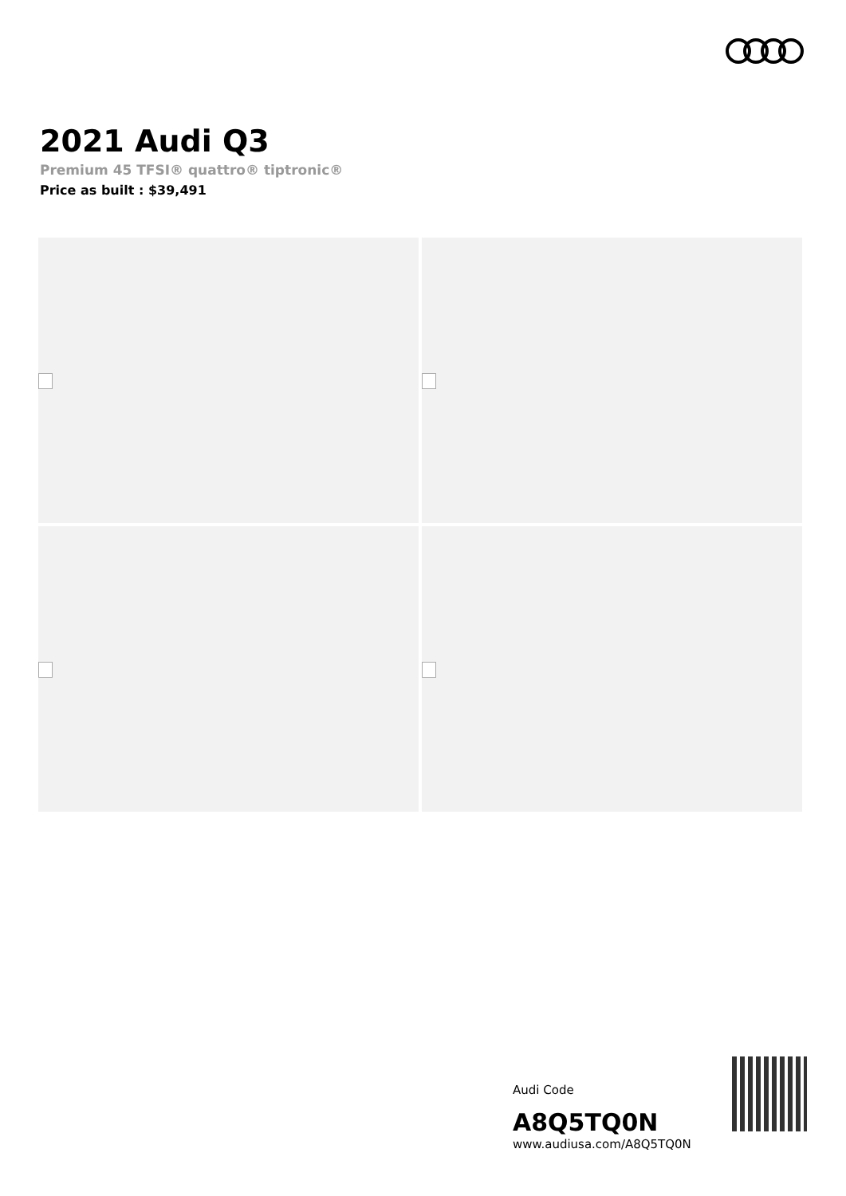2021 Audi Q3
Premium 45 TFSI® quattro® tiptronic®
Price as built : $39,491
Audi Code
A8Q5TQ0N
www.audiusa.com/A8Q5TQ0N